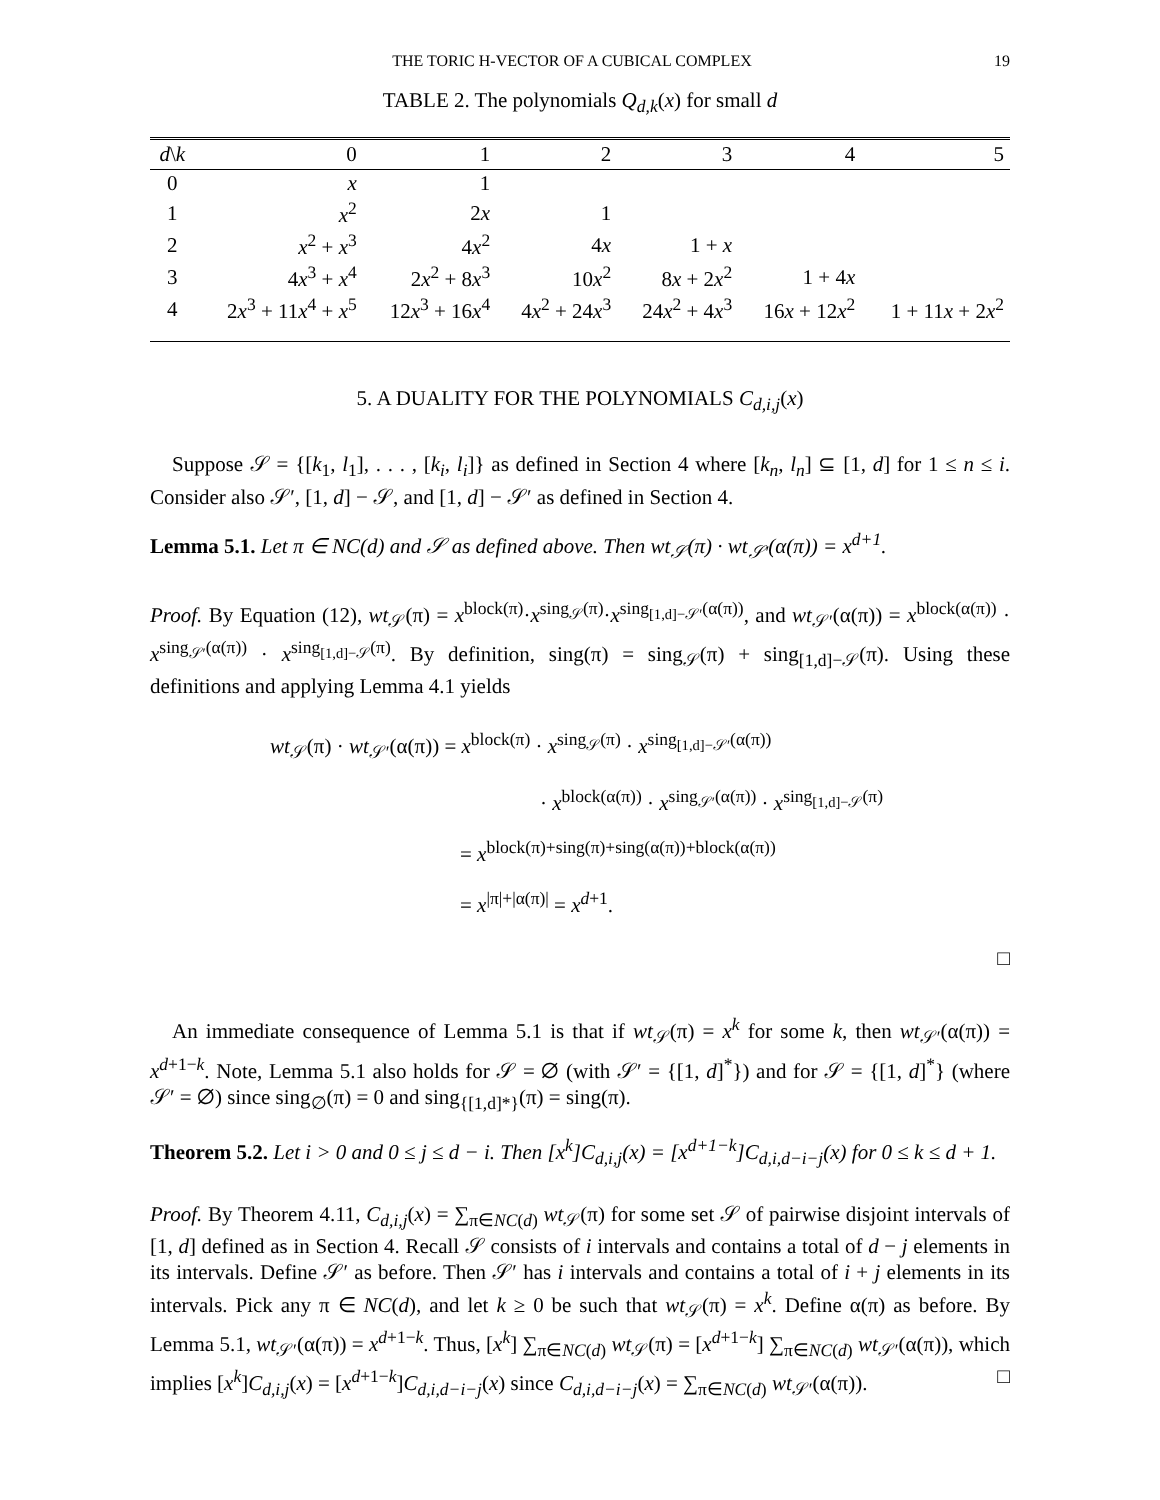THE TORIC H-VECTOR OF A CUBICAL COMPLEX 19
TABLE 2. The polynomials Q<sub>d,k</sub>(x) for small d
| d \ k | 0 | 1 | 2 | 3 | 4 | 5 |
| --- | --- | --- | --- | --- | --- | --- |
| 0 | x | 1 | | | | |
| 1 | x<sup>2</sup> | 2 x | 1 | | | |
| 2 | x<sup>2</sup> + x<sup>3</sup> | 4 x<sup>2</sup> | 4 x | 1 + x | | |
| 3 | 4 x<sup>3</sup> + x<sup>4</sup> | 2 x<sup>2</sup> + 8 x<sup>3</sup> | 10 x<sup>2</sup> | 8 x + 2 x<sup>2</sup> | 1 + 4 x | |
| 4 | 2 x<sup>3</sup> + 11 x<sup>4</sup> + x<sup>5</sup> | 12 x<sup>3</sup> + 16 x<sup>4</sup> | 4 x<sup>2</sup> + 24 x<sup>3</sup> | 24 x<sup>2</sup> + 4 x<sup>3</sup> | 16 x + 12 x<sup>2</sup> | 1 + 11 x + 2 x<sup>2</sup> |
5. A DUALITY FOR THE POLYNOMIALS C<sub>d,i,j</sub>(x)
Suppose 𝒮 = {[k<sub>1</sub>, l<sub>1</sub>], . . . , [k<sub>i</sub>, l<sub>i</sub>]} as defined in Section 4 where [k<sub>n</sub>, l<sub>n</sub>] ⊆ [1, d] for 1 ≤ n ≤ i. Consider also 𝒮′, [1, d] − 𝒮, and [1, d] − 𝒮′ as defined in Section 4.
Lemma 5.1. Let π ∈ NC(d) and 𝒮 as defined above. Then wt<sub>𝒮</sub>(π) · wt<sub>𝒮′</sub>(α(π)) = x<sup>d+1</sup>.
Proof. By Equation (12), wt<sub>𝒮</sub>(π) = x<sup>block(π)</sup>·x<sup>sing<sub>𝒮</sub>(π)</sup>·x<sup>sing<sub>[1,d]−𝒮′</sub>(α(π))</sup>, and wt<sub>𝒮′</sub>(α(π)) = x<sup>block(α(π))</sup> · x<sup>sing<sub>𝒮′</sub>(α(π))</sup> · x<sup>sing<sub>[1,d]−𝒮</sub>(π)</sup>. By definition, sing(π) = sing<sub>𝒮</sub>(π) + sing<sub>[1,d]−𝒮</sub>(π). Using these definitions and applying Lemma 4.1 yields
wt<sub>𝒮</sub>(π) · wt<sub>𝒮′</sub>(α(π)) = x<sup>block(π)</sup> · x<sup>sing<sub>𝒮</sub>(π)</sup> · x<sup>sing<sub>[1,d]−𝒮′</sub>(α(π))</sup>
· x<sup>block(α(π))</sup> · x<sup>sing<sub>𝒮′</sub>(α(π))</sup> · x<sup>sing<sub>[1,d]−𝒮</sub>(π)</sup>
= x<sup>block(π)+sing(π)+sing(α(π))+block(α(π))</sup>
= x<sup>|π|+|α(π)|</sup> = x<sup>d+1</sup>.
□
An immediate consequence of Lemma 5.1 is that if wt<sub>𝒮</sub>(π) = x<sup>k</sup> for some k, then wt<sub>𝒮′</sub>(α(π)) = x<sup>d+1−k</sup>. Note, Lemma 5.1 also holds for 𝒮 = ∅ (with 𝒮′ = {[1, d]<sup>*</sup>}) and for 𝒮 = {[1, d]<sup>*</sup>} (where 𝒮′ = ∅) since sing<sub>∅</sub>(π) = 0 and sing<sub>{[1,d]*}</sub>(π) = sing(π).
Theorem 5.2. Let i > 0 and 0 ≤ j ≤ d − i. Then [x<sup>k</sup>]C<sub>d,i,j</sub>(x) = [x<sup>d+1−k</sup>]C<sub>d,i,d−i−j</sub>(x) for 0 ≤ k ≤ d + 1.
Proof. By Theorem 4.11, C<sub>d,i,j</sub>(x) = ∑<sub>π∈NC(d)</sub> wt<sub>𝒮</sub>(π) for some set 𝒮 of pairwise disjoint intervals of [1, d] defined as in Section 4. Recall 𝒮 consists of i intervals and contains a total of d − j elements in its intervals. Define 𝒮′ as before. Then 𝒮′ has i intervals and contains a total of i + j elements in its intervals. Pick any π ∈ NC(d), and let k ≥ 0 be such that wt<sub>𝒮</sub>(π) = x<sup>k</sup>. Define α(π) as before. By Lemma 5.1, wt<sub>𝒮′</sub>(α(π)) = x<sup>d+1−k</sup>. Thus, [x<sup>k</sup>] ∑<sub>π∈NC(d)</sub> wt<sub>𝒮</sub>(π) = [x<sup>d+1−k</sup>] ∑<sub>π∈NC(d)</sub> wt<sub>𝒮′</sub>(α(π)), which implies [x<sup>k</sup>]C<sub>d,i,j</sub>(x) = [x<sup>d+1−k</sup>]C<sub>d,i,d−i−j</sub>(x) since C<sub>d,i,d−i−j</sub>(x) = ∑<sub>π∈NC(d)</sub> wt<sub>𝒮′</sub>(α(π)). □